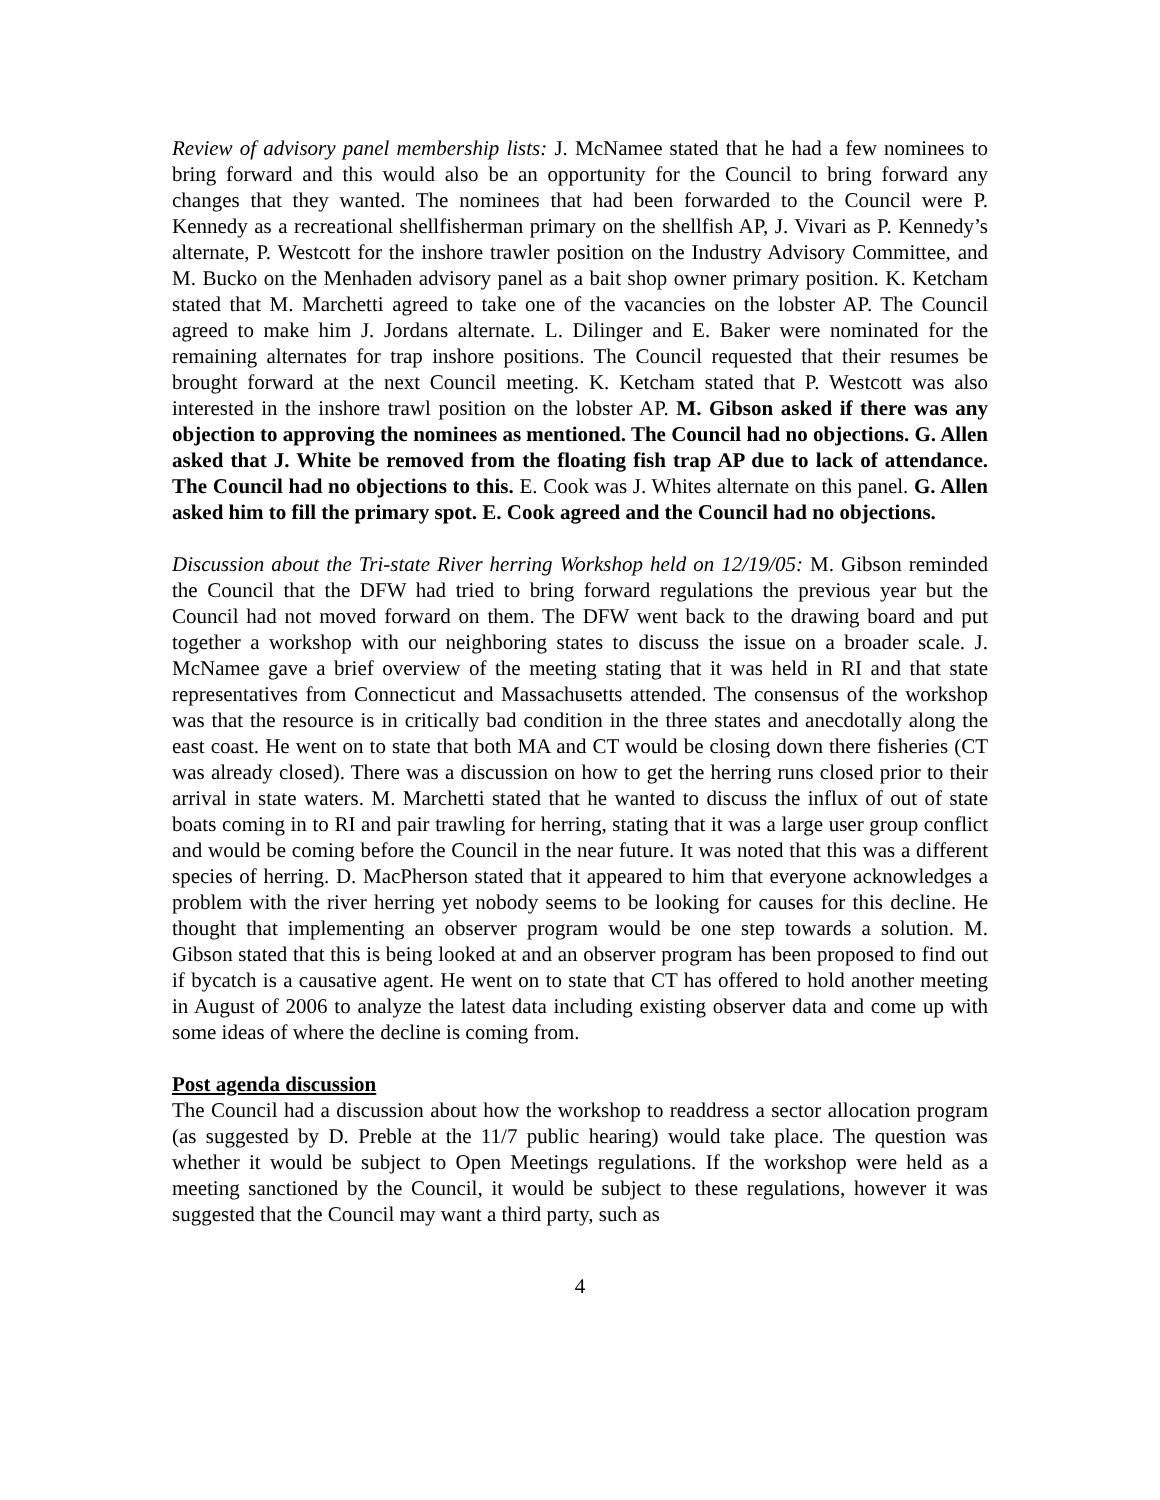Review of advisory panel membership lists: J. McNamee stated that he had a few nominees to bring forward and this would also be an opportunity for the Council to bring forward any changes that they wanted. The nominees that had been forwarded to the Council were P. Kennedy as a recreational shellfisherman primary on the shellfish AP, J. Vivari as P. Kennedy’s alternate, P. Westcott for the inshore trawler position on the Industry Advisory Committee, and M. Bucko on the Menhaden advisory panel as a bait shop owner primary position. K. Ketcham stated that M. Marchetti agreed to take one of the vacancies on the lobster AP. The Council agreed to make him J. Jordans alternate. L. Dilinger and E. Baker were nominated for the remaining alternates for trap inshore positions. The Council requested that their resumes be brought forward at the next Council meeting. K. Ketcham stated that P. Westcott was also interested in the inshore trawl position on the lobster AP. M. Gibson asked if there was any objection to approving the nominees as mentioned. The Council had no objections. G. Allen asked that J. White be removed from the floating fish trap AP due to lack of attendance. The Council had no objections to this. E. Cook was J. Whites alternate on this panel. G. Allen asked him to fill the primary spot. E. Cook agreed and the Council had no objections.
Discussion about the Tri-state River herring Workshop held on 12/19/05: M. Gibson reminded the Council that the DFW had tried to bring forward regulations the previous year but the Council had not moved forward on them. The DFW went back to the drawing board and put together a workshop with our neighboring states to discuss the issue on a broader scale. J. McNamee gave a brief overview of the meeting stating that it was held in RI and that state representatives from Connecticut and Massachusetts attended. The consensus of the workshop was that the resource is in critically bad condition in the three states and anecdotally along the east coast. He went on to state that both MA and CT would be closing down there fisheries (CT was already closed). There was a discussion on how to get the herring runs closed prior to their arrival in state waters. M. Marchetti stated that he wanted to discuss the influx of out of state boats coming in to RI and pair trawling for herring, stating that it was a large user group conflict and would be coming before the Council in the near future. It was noted that this was a different species of herring. D. MacPherson stated that it appeared to him that everyone acknowledges a problem with the river herring yet nobody seems to be looking for causes for this decline. He thought that implementing an observer program would be one step towards a solution. M. Gibson stated that this is being looked at and an observer program has been proposed to find out if bycatch is a causative agent. He went on to state that CT has offered to hold another meeting in August of 2006 to analyze the latest data including existing observer data and come up with some ideas of where the decline is coming from.
Post agenda discussion
The Council had a discussion about how the workshop to readdress a sector allocation program (as suggested by D. Preble at the 11/7 public hearing) would take place. The question was whether it would be subject to Open Meetings regulations. If the workshop were held as a meeting sanctioned by the Council, it would be subject to these regulations, however it was suggested that the Council may want a third party, such as
4